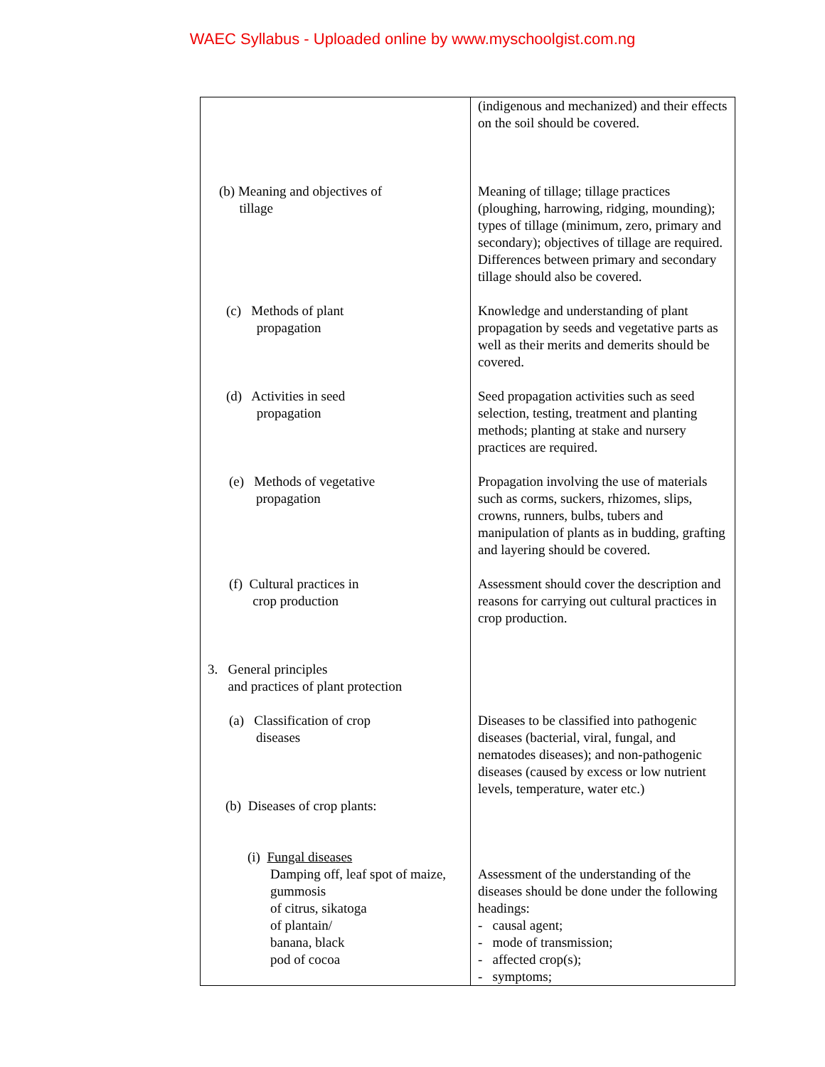WAEC Syllabus - Uploaded online by www.myschoolgist.com.ng
| | (indigenous and mechanized) and their effects on the soil should be covered. |
| (b) Meaning and objectives of tillage | Meaning of tillage; tillage practices (ploughing, harrowing, ridging, mounding); types of tillage (minimum, zero, primary and secondary); objectives of tillage are required. Differences between primary and secondary tillage should also be covered. |
| (c) Methods of plant propagation | Knowledge and understanding of plant propagation by seeds and vegetative parts as well as their merits and demerits should be covered. |
| (d) Activities in seed propagation | Seed propagation activities such as seed selection, testing, treatment and planting methods; planting at stake and nursery practices are required. |
| (e) Methods of vegetative propagation | Propagation involving the use of materials such as corms, suckers, rhizomes, slips, crowns, runners, bulbs, tubers and manipulation of plants as in budding, grafting and layering should be covered. |
| (f) Cultural practices in crop production | Assessment should cover the description and reasons for carrying out cultural practices in crop production. |
| 3. General principles and practices of plant protection | |
| (a) Classification of crop diseases (b) Diseases of crop plants: | Diseases to be classified into pathogenic diseases (bacterial, viral, fungal, and nematodes diseases); and non-pathogenic diseases (caused by excess or low nutrient levels, temperature, water etc.) |
| (i) Fungal diseases Damping off, leaf spot of maize, gummosis of citrus, sikatoga of plantain/ banana, black pod of cocoa | Assessment of the understanding of the diseases should be done under the following headings: - causal agent; - mode of transmission; - affected crop(s); - symptoms; |